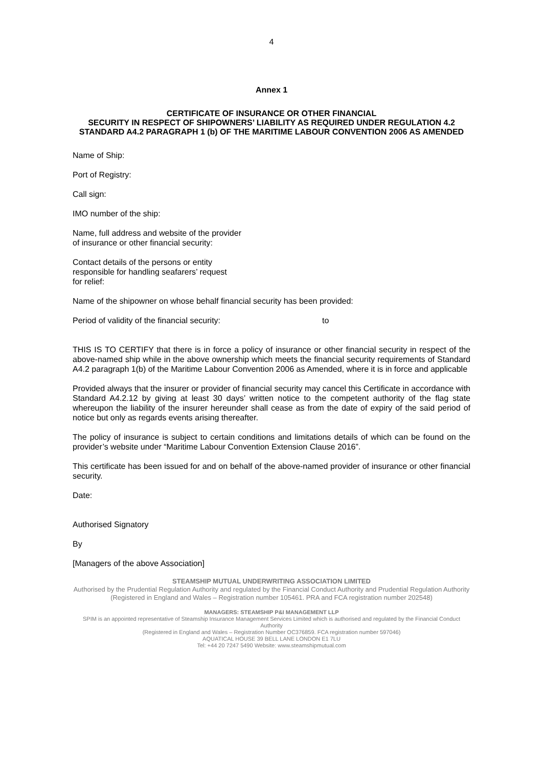4
Annex 1
CERTIFICATE OF INSURANCE OR OTHER FINANCIAL
SECURITY IN RESPECT OF SHIPOWNERS’ LIABILITY AS REQUIRED UNDER REGULATION 4.2 STANDARD A4.2 PARAGRAPH 1 (b) OF THE MARITIME LABOUR CONVENTION 2006 AS AMENDED
Name of Ship:
Port of Registry:
Call sign:
IMO number of the ship:
Name, full address and website of the provider
of insurance or other financial security:
Contact details of the persons or entity
responsible for handling seafarers’ request
for relief:
Name of the shipowner on whose behalf financial security has been provided:
Period of validity of the financial security: to
THIS IS TO CERTIFY that there is in force a policy of insurance or other financial security in respect of the above-named ship while in the above ownership which meets the financial security requirements of Standard A4.2 paragraph 1(b) of the Maritime Labour Convention 2006 as Amended, where it is in force and applicable
Provided always that the insurer or provider of financial security may cancel this Certificate in accordance with Standard A4.2.12 by giving at least 30 days’ written notice to the competent authority of the flag state whereupon the liability of the insurer hereunder shall cease as from the date of expiry of the said period of notice but only as regards events arising thereafter.
The policy of insurance is subject to certain conditions and limitations details of which can be found on the provider’s website under “Maritime Labour Convention Extension Clause 2016”.
This certificate has been issued for and on behalf of the above-named provider of insurance or other financial security.
Date:
Authorised Signatory
By
[Managers of the above Association]
STEAMSHIP MUTUAL UNDERWRITING ASSOCIATION LIMITED
Authorised by the Prudential Regulation Authority and regulated by the Financial Conduct Authority and Prudential Regulation Authority
(Registered in England and Wales – Registration number 105461. PRA and FCA registration number 202548)
MANAGERS: STEAMSHIP P&I MANAGEMENT LLP
SPIM is an appointed representative of Steamship Insurance Management Services Limited which is authorised and regulated by the Financial Conduct Authority
(Registered in England and Wales – Registration Number OC376859. FCA registration number 597046)
AQUATICAL HOUSE 39 BELL LANE LONDON E1 7LU
Tel: +44 20 7247 5490 Website: www.steamshipmutual.com